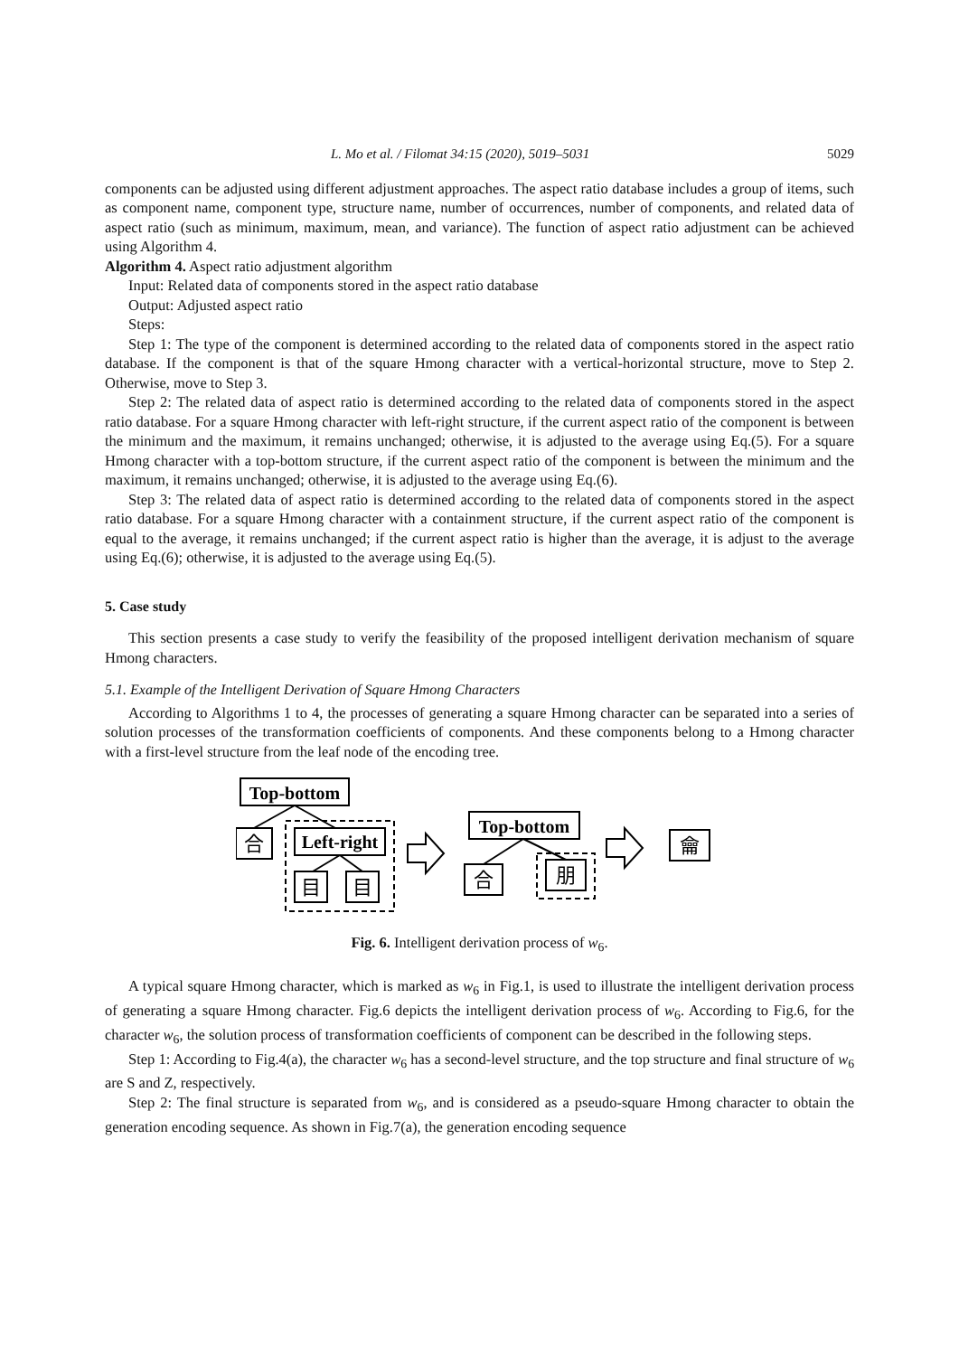L. Mo et al. / Filomat 34:15 (2020), 5019–5031 5029
components can be adjusted using different adjustment approaches. The aspect ratio database includes a group of items, such as component name, component type, structure name, number of occurrences, number of components, and related data of aspect ratio (such as minimum, maximum, mean, and variance). The function of aspect ratio adjustment can be achieved using Algorithm 4.
Algorithm 4. Aspect ratio adjustment algorithm
Input: Related data of components stored in the aspect ratio database
Output: Adjusted aspect ratio
Steps:
Step 1: The type of the component is determined according to the related data of components stored in the aspect ratio database. If the component is that of the square Hmong character with a vertical-horizontal structure, move to Step 2. Otherwise, move to Step 3.
Step 2: The related data of aspect ratio is determined according to the related data of components stored in the aspect ratio database. For a square Hmong character with left-right structure, if the current aspect ratio of the component is between the minimum and the maximum, it remains unchanged; otherwise, it is adjusted to the average using Eq.(5). For a square Hmong character with a top-bottom structure, if the current aspect ratio of the component is between the minimum and the maximum, it remains unchanged; otherwise, it is adjusted to the average using Eq.(6).
Step 3: The related data of aspect ratio is determined according to the related data of components stored in the aspect ratio database. For a square Hmong character with a containment structure, if the current aspect ratio of the component is equal to the average, it remains unchanged; if the current aspect ratio is higher than the average, it is adjust to the average using Eq.(6); otherwise, it is adjusted to the average using Eq.(5).
5. Case study
This section presents a case study to verify the feasibility of the proposed intelligent derivation mechanism of square Hmong characters.
5.1. Example of the Intelligent Derivation of Square Hmong Characters
According to Algorithms 1 to 4, the processes of generating a square Hmong character can be separated into a series of solution processes of the transformation coefficients of components. And these components belong to a Hmong character with a first-level structure from the leaf node of the encoding tree.
Top-bottom
Left-right
Top-bottom
合
目
目
合
朋
龠
Fig. 6. Intelligent derivation process of w<sub>6</sub>.
A typical square Hmong character, which is marked as w<sub>6</sub> in Fig.1, is used to illustrate the intelligent derivation process of generating a square Hmong character. Fig.6 depicts the intelligent derivation process of w<sub>6</sub>. According to Fig.6, for the character w<sub>6</sub>, the solution process of transformation coefficients of component can be described in the following steps.
Step 1: According to Fig.4(a), the character w<sub>6</sub> has a second-level structure, and the top structure and final structure of w<sub>6</sub> are S and Z, respectively.
Step 2: The final structure is separated from w<sub>6</sub>, and is considered as a pseudo-square Hmong character to obtain the generation encoding sequence. As shown in Fig.7(a), the generation encoding sequence